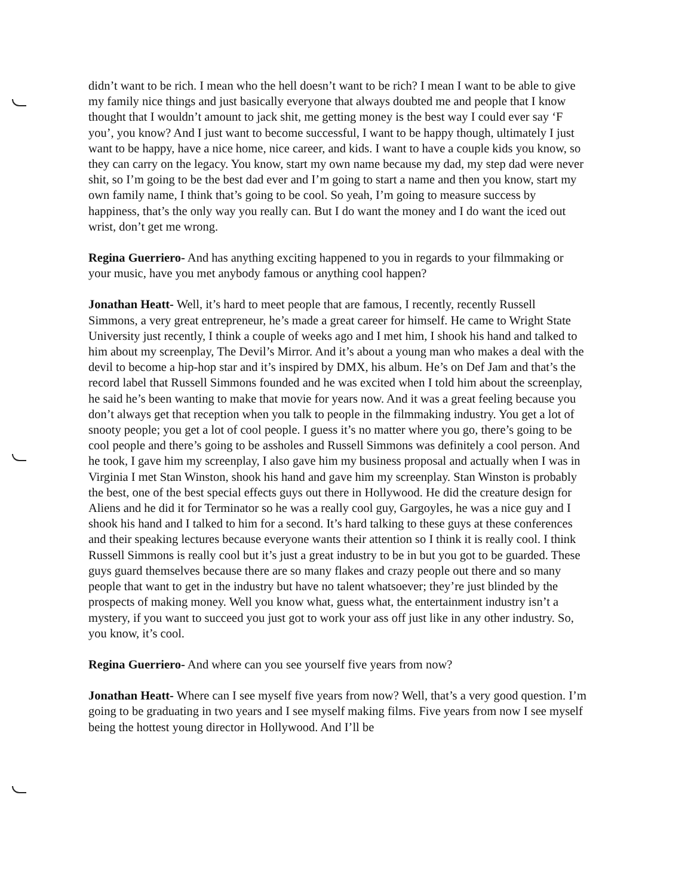didn’t want to be rich. I mean who the hell doesn’t want to be rich? I mean I want to be able to give my family nice things and just basically everyone that always doubted me and people that I know thought that I wouldn’t amount to jack shit, me getting money is the best way I could ever say ‘F you’, you know? And I just want to become successful, I want to be happy though, ultimately I just want to be happy, have a nice home, nice career, and kids. I want to have a couple kids you know, so they can carry on the legacy. You know, start my own name because my dad, my step dad were never shit, so I’m going to be the best dad ever and I’m going to start a name and then you know, start my own family name, I think that’s going to be cool. So yeah, I’m going to measure success by happiness, that’s the only way you really can. But I do want the money and I do want the iced out wrist, don’t get me wrong.
Regina Guerriero- And has anything exciting happened to you in regards to your filmmaking or your music, have you met anybody famous or anything cool happen?
Jonathan Heatt- Well, it’s hard to meet people that are famous, I recently, recently Russell Simmons, a very great entrepreneur, he’s made a great career for himself. He came to Wright State University just recently, I think a couple of weeks ago and I met him, I shook his hand and talked to him about my screenplay, The Devil’s Mirror. And it’s about a young man who makes a deal with the devil to become a hip-hop star and it’s inspired by DMX, his album. He’s on Def Jam and that’s the record label that Russell Simmons founded and he was excited when I told him about the screenplay, he said he’s been wanting to make that movie for years now. And it was a great feeling because you don’t always get that reception when you talk to people in the filmmaking industry. You get a lot of snooty people; you get a lot of cool people. I guess it’s no matter where you go, there’s going to be cool people and there’s going to be assholes and Russell Simmons was definitely a cool person. And he took, I gave him my screenplay, I also gave him my business proposal and actually when I was in Virginia I met Stan Winston, shook his hand and gave him my screenplay. Stan Winston is probably the best, one of the best special effects guys out there in Hollywood. He did the creature design for Aliens and he did it for Terminator so he was a really cool guy, Gargoyles, he was a nice guy and I shook his hand and I talked to him for a second. It’s hard talking to these guys at these conferences and their speaking lectures because everyone wants their attention so I think it is really cool. I think Russell Simmons is really cool but it’s just a great industry to be in but you got to be guarded. These guys guard themselves because there are so many flakes and crazy people out there and so many people that want to get in the industry but have no talent whatsoever; they’re just blinded by the prospects of making money. Well you know what, guess what, the entertainment industry isn’t a mystery, if you want to succeed you just got to work your ass off just like in any other industry. So, you know, it’s cool.
Regina Guerriero- And where can you see yourself five years from now?
Jonathan Heatt- Where can I see myself five years from now? Well, that’s a very good question. I’m going to be graduating in two years and I see myself making films. Five years from now I see myself being the hottest young director in Hollywood. And I’ll be